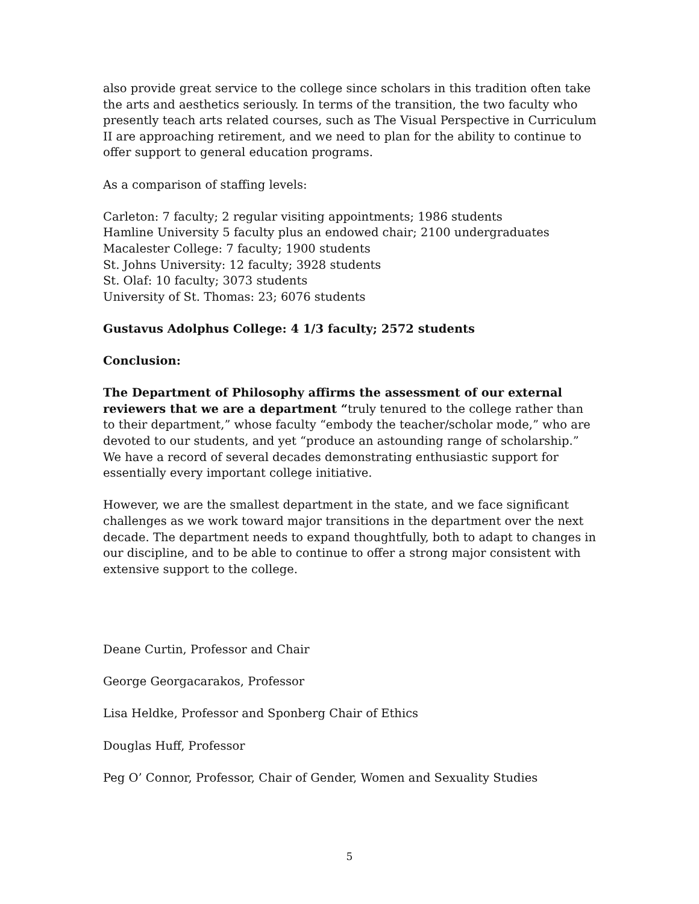also provide great service to the college since scholars in this tradition often take the arts and aesthetics seriously. In terms of the transition, the two faculty who presently teach arts related courses, such as The Visual Perspective in Curriculum II are approaching retirement, and we need to plan for the ability to continue to offer support to general education programs.
As a comparison of staffing levels:
Carleton: 7 faculty; 2 regular visiting appointments; 1986 students
Hamline University 5 faculty plus an endowed chair; 2100 undergraduates
Macalester College: 7 faculty; 1900 students
St. Johns University: 12 faculty; 3928 students
St. Olaf: 10 faculty; 3073 students
University of St. Thomas: 23; 6076 students
Gustavus Adolphus College: 4 1/3 faculty; 2572 students
Conclusion:
The Department of Philosophy affirms the assessment of our external reviewers that we are a department “truly tenured to the college rather than to their department,” whose faculty “embody the teacher/scholar mode,” who are devoted to our students, and yet “produce an astounding range of scholarship.” We have a record of several decades demonstrating enthusiastic support for essentially every important college initiative.
However, we are the smallest department in the state, and we face significant challenges as we work toward major transitions in the department over the next decade. The department needs to expand thoughtfully, both to adapt to changes in our discipline, and to be able to continue to offer a strong major consistent with extensive support to the college.
Deane Curtin, Professor and Chair
George Georgacarakos, Professor
Lisa Heldke, Professor and Sponberg Chair of Ethics
Douglas Huff, Professor
Peg O’ Connor, Professor, Chair of Gender, Women and Sexuality Studies
5